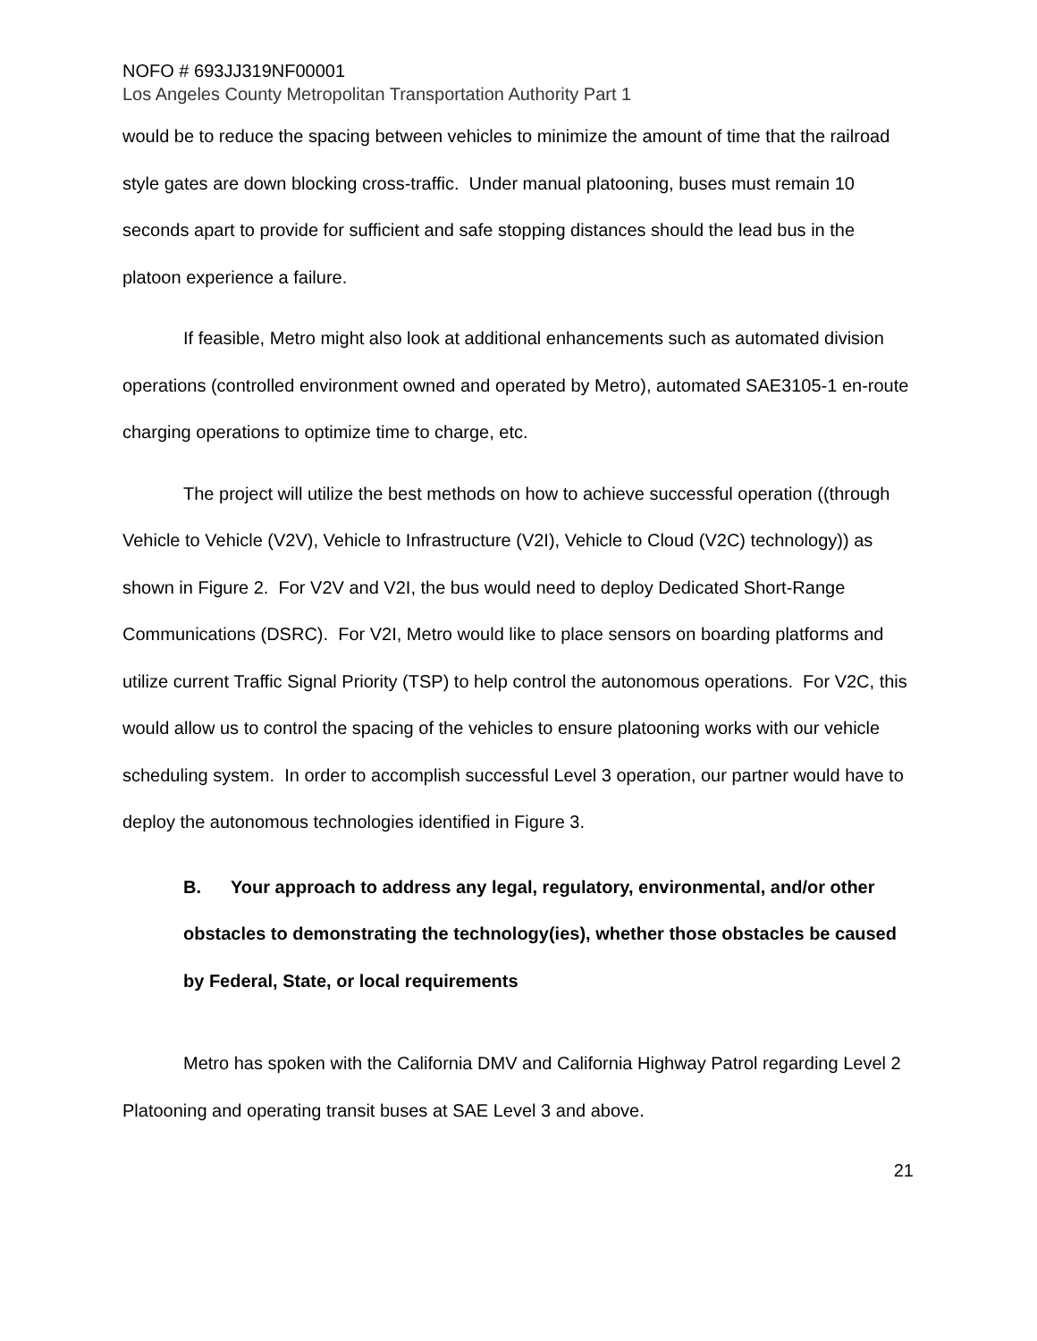NOFO # 693JJ319NF00001
Los Angeles County Metropolitan Transportation Authority Part 1
would be to reduce the spacing between vehicles to minimize the amount of time that the railroad style gates are down blocking cross-traffic. Under manual platooning, buses must remain 10 seconds apart to provide for sufficient and safe stopping distances should the lead bus in the platoon experience a failure.
If feasible, Metro might also look at additional enhancements such as automated division operations (controlled environment owned and operated by Metro), automated SAE3105-1 en-route charging operations to optimize time to charge, etc.
The project will utilize the best methods on how to achieve successful operation ((through Vehicle to Vehicle (V2V), Vehicle to Infrastructure (V2I), Vehicle to Cloud (V2C) technology)) as shown in Figure 2. For V2V and V2I, the bus would need to deploy Dedicated Short-Range Communications (DSRC). For V2I, Metro would like to place sensors on boarding platforms and utilize current Traffic Signal Priority (TSP) to help control the autonomous operations. For V2C, this would allow us to control the spacing of the vehicles to ensure platooning works with our vehicle scheduling system. In order to accomplish successful Level 3 operation, our partner would have to deploy the autonomous technologies identified in Figure 3.
B. Your approach to address any legal, regulatory, environmental, and/or other obstacles to demonstrating the technology(ies), whether those obstacles be caused by Federal, State, or local requirements
Metro has spoken with the California DMV and California Highway Patrol regarding Level 2 Platooning and operating transit buses at SAE Level 3 and above.
21